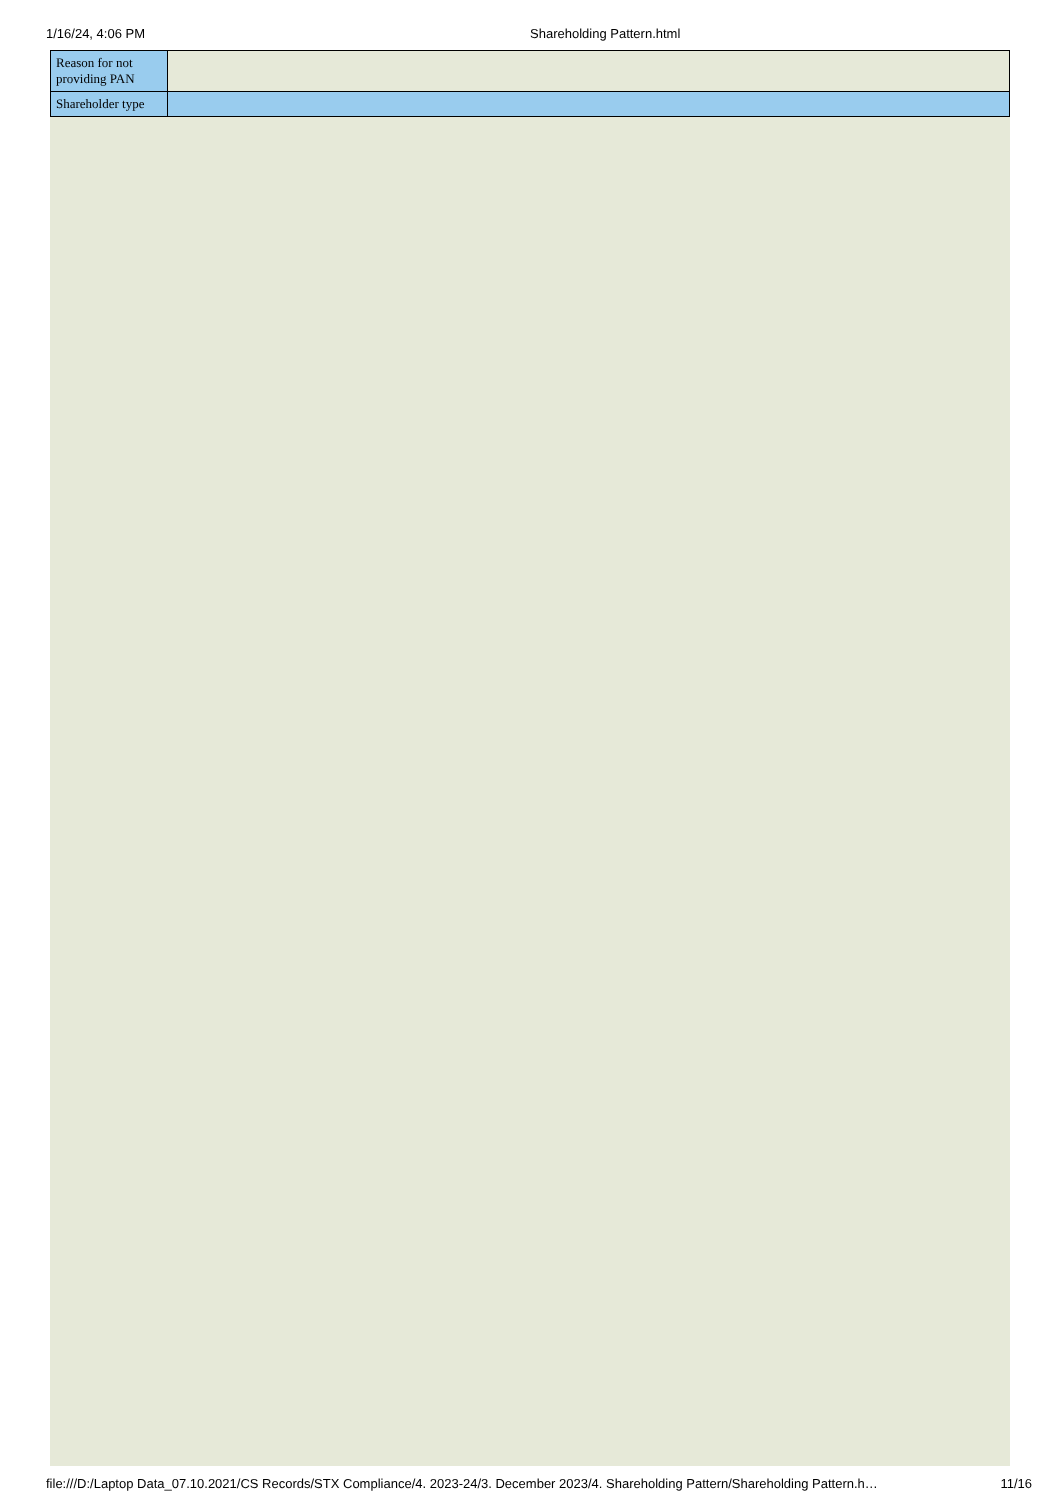1/16/24, 4:06 PM Shareholding Pattern.html
| Reason for not providing PAN | |
| Shareholder type | |
file:///D:/Laptop Data_07.10.2021/CS Records/STX Compliance/4. 2023-24/3. December 2023/4. Shareholding Pattern/Shareholding Pattern.h… 11/16